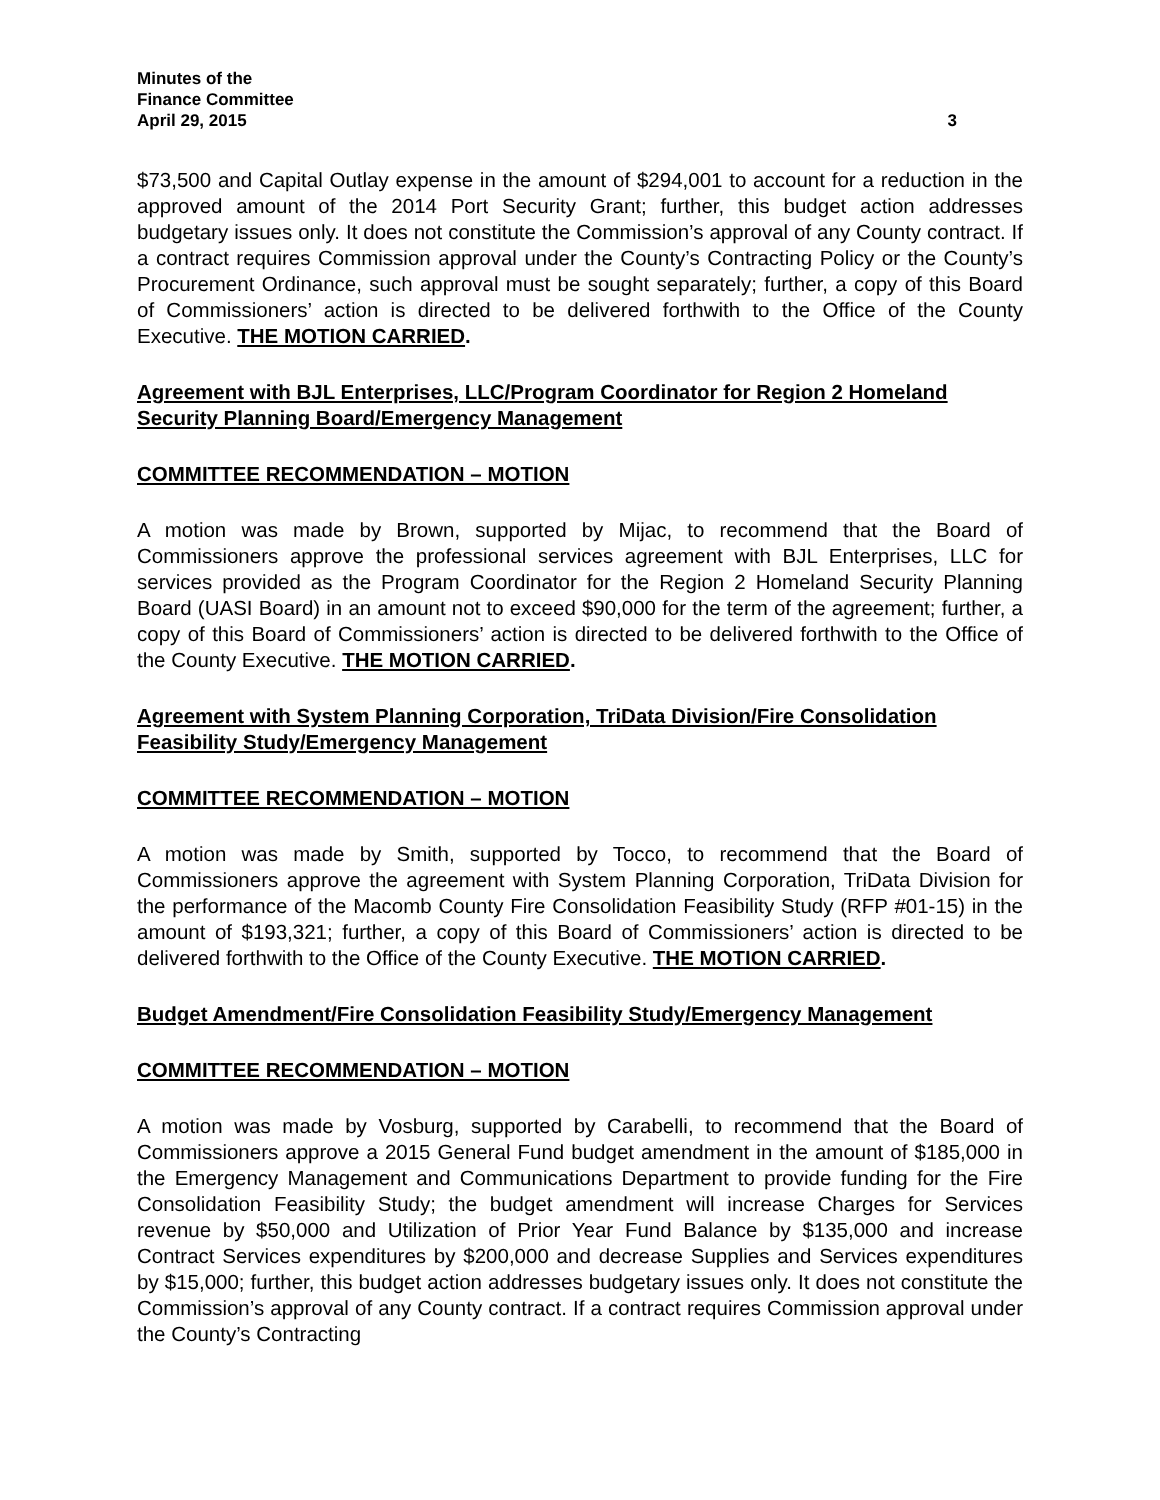Minutes of the
Finance Committee
April 29, 2015 3
$73,500 and Capital Outlay expense in the amount of $294,001 to account for a reduction in the approved amount of the 2014 Port Security Grant; further, this budget action addresses budgetary issues only. It does not constitute the Commission’s approval of any County contract. If a contract requires Commission approval under the County’s Contracting Policy or the County’s Procurement Ordinance, such approval must be sought separately; further, a copy of this Board of Commissioners’ action is directed to be delivered forthwith to the Office of the County Executive. THE MOTION CARRIED.
Agreement with BJL Enterprises, LLC/Program Coordinator for Region 2 Homeland Security Planning Board/Emergency Management
COMMITTEE RECOMMENDATION – MOTION
A motion was made by Brown, supported by Mijac, to recommend that the Board of Commissioners approve the professional services agreement with BJL Enterprises, LLC for services provided as the Program Coordinator for the Region 2 Homeland Security Planning Board (UASI Board) in an amount not to exceed $90,000 for the term of the agreement; further, a copy of this Board of Commissioners’ action is directed to be delivered forthwith to the Office of the County Executive. THE MOTION CARRIED.
Agreement with System Planning Corporation, TriData Division/Fire Consolidation Feasibility Study/Emergency Management
COMMITTEE RECOMMENDATION – MOTION
A motion was made by Smith, supported by Tocco, to recommend that the Board of Commissioners approve the agreement with System Planning Corporation, TriData Division for the performance of the Macomb County Fire Consolidation Feasibility Study (RFP #01-15) in the amount of $193,321; further, a copy of this Board of Commissioners’ action is directed to be delivered forthwith to the Office of the County Executive. THE MOTION CARRIED.
Budget Amendment/Fire Consolidation Feasibility Study/Emergency Management
COMMITTEE RECOMMENDATION – MOTION
A motion was made by Vosburg, supported by Carabelli, to recommend that the Board of Commissioners approve a 2015 General Fund budget amendment in the amount of $185,000 in the Emergency Management and Communications Department to provide funding for the Fire Consolidation Feasibility Study; the budget amendment will increase Charges for Services revenue by $50,000 and Utilization of Prior Year Fund Balance by $135,000 and increase Contract Services expenditures by $200,000 and decrease Supplies and Services expenditures by $15,000; further, this budget action addresses budgetary issues only. It does not constitute the Commission’s approval of any County contract. If a contract requires Commission approval under the County’s Contracting